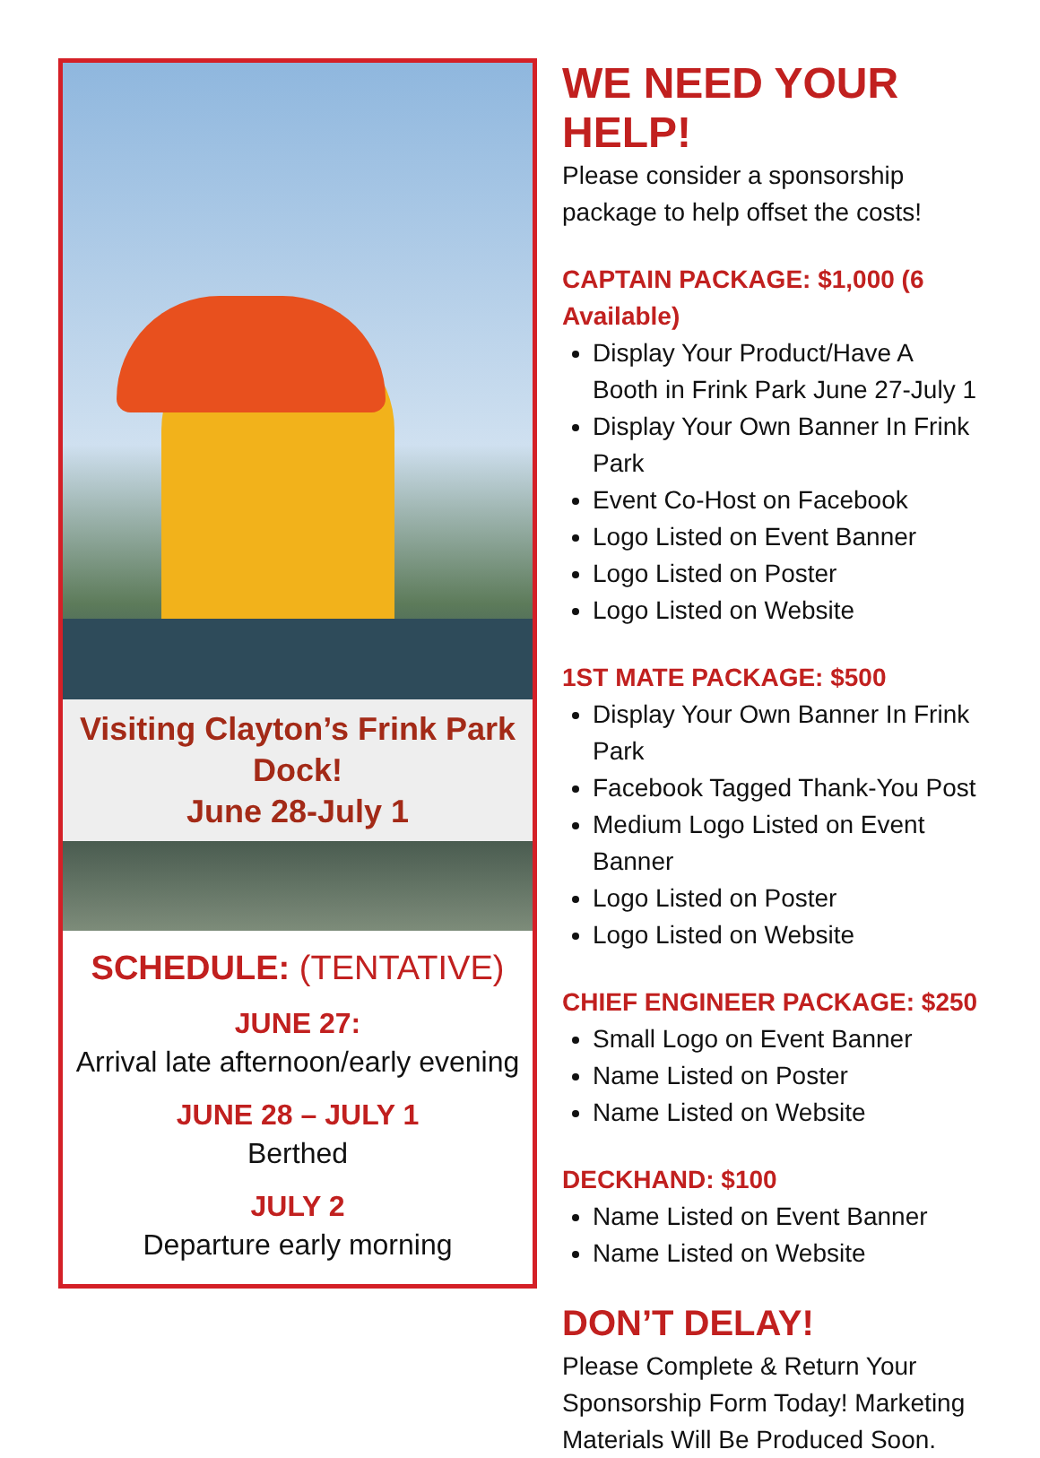Visiting Clayton’s Frink Park Dock!
June 28-July 1
SCHEDULE: (TENTATIVE)
JUNE 27:
Arrival late afternoon/early evening
JUNE 28 – JULY 1
Berthed
JULY 2
Departure early morning
WE NEED YOUR HELP!
Please consider a sponsorship package to help offset the costs!
CAPTAIN PACKAGE: $1,000 (6 Available)
Display Your Product/Have A Booth in Frink Park June 27-July 1
Display Your Own Banner In Frink Park
Event Co-Host on Facebook
Logo Listed on Event Banner
Logo Listed on Poster
Logo Listed on Website
1ST MATE PACKAGE: $500
Display Your Own Banner In Frink Park
Facebook Tagged Thank-You Post
Medium Logo Listed on Event Banner
Logo Listed on Poster
Logo Listed on Website
CHIEF ENGINEER PACKAGE: $250
Small Logo on Event Banner
Name Listed on Poster
Name Listed on Website
DECKHAND: $100
Name Listed on Event Banner
Name Listed on Website
DON’T DELAY!
Please Complete & Return Your Sponsorship Form Today! Marketing Materials Will Be Produced Soon.